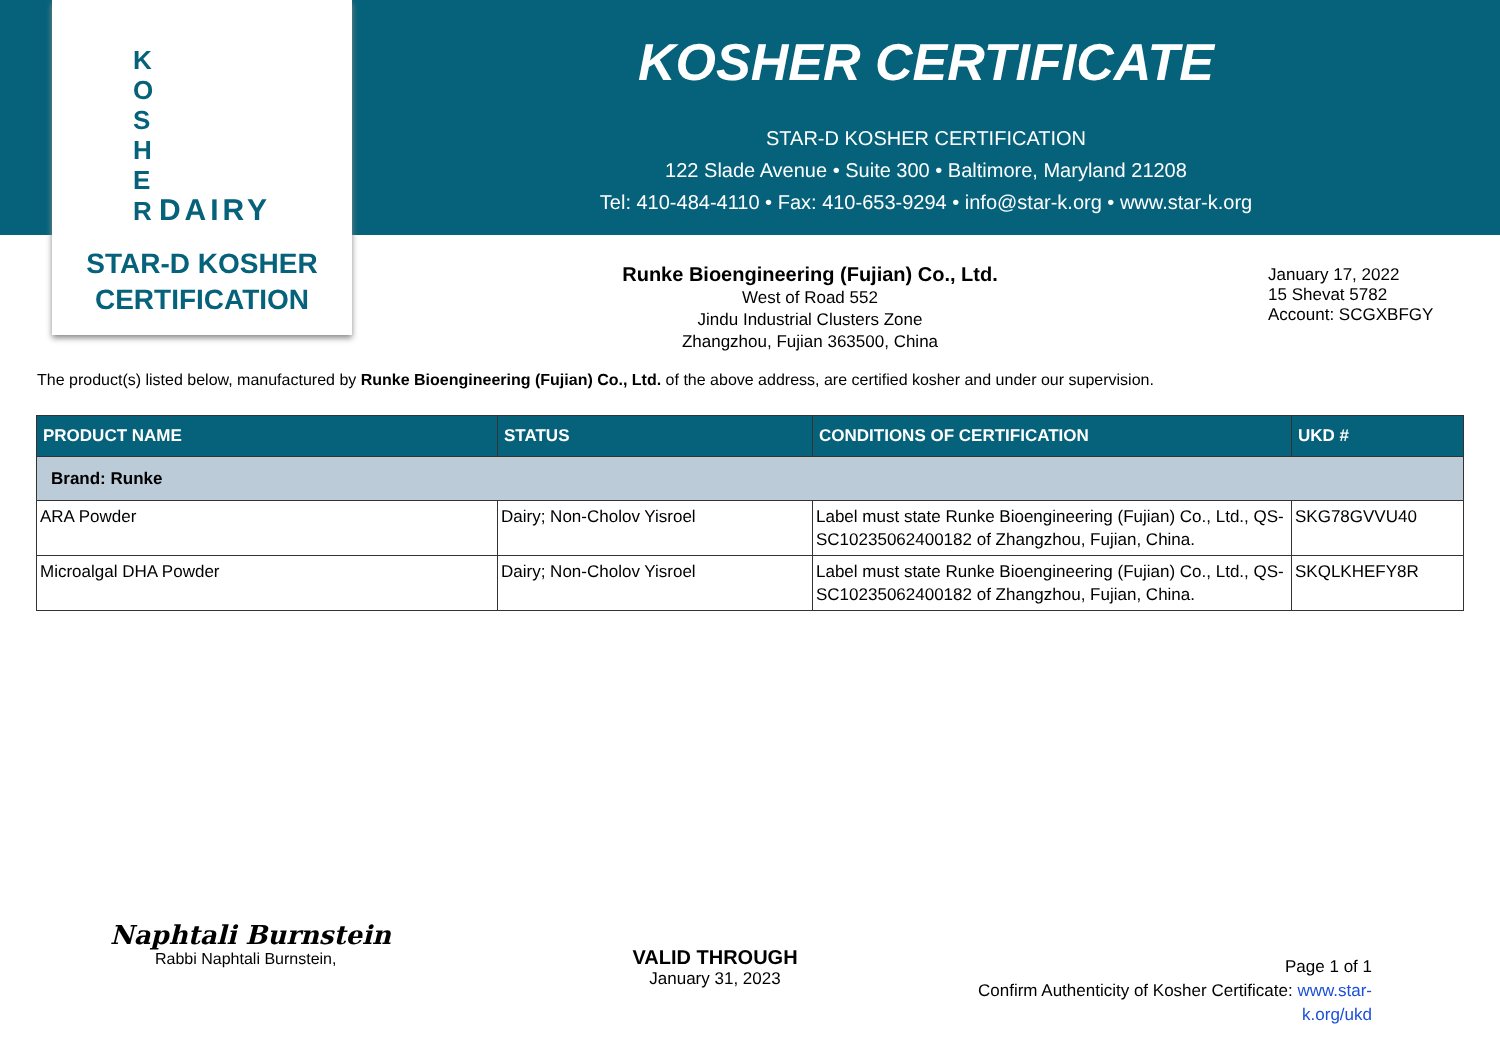K
O
S
H
E
R DAIRY
STAR-D KOSHER
CERTIFICATION
KOSHER CERTIFICATE
STAR-D KOSHER CERTIFICATION
122 Slade Avenue • Suite 300 • Baltimore, Maryland 21208
Tel: 410-484-4110 • Fax: 410-653-9294 • info@star-k.org • www.star-k.org
Runke Bioengineering (Fujian) Co., Ltd.
West of Road 552
Jindu Industrial Clusters Zone
Zhangzhou, Fujian 363500, China
January 17, 2022
15 Shevat 5782
Account: SCGXBFGY
The product(s) listed below, manufactured by Runke Bioengineering (Fujian) Co., Ltd. of the above address, are certified kosher and under our supervision.
| PRODUCT NAME | STATUS | CONDITIONS OF CERTIFICATION | UKD # |
| --- | --- | --- | --- |
| Brand: Runke | | | |
| ARA Powder | Dairy; Non-Cholov Yisroel | Label must state Runke Bioengineering (Fujian) Co., Ltd., QS-SC10235062400182 of Zhangzhou, Fujian, China. | SKG78GVVU40 |
| Microalgal DHA Powder | Dairy; Non-Cholov Yisroel | Label must state Runke Bioengineering (Fujian) Co., Ltd., QS-SC10235062400182 of Zhangzhou, Fujian, China. | SKQLKHEFY8R |
Naphtali Burnstein
Rabbi Naphtali Burnstein,
VALID THROUGH
January 31, 2023
Page 1 of 1
Confirm Authenticity of Kosher Certificate: www.star-k.org/ukd